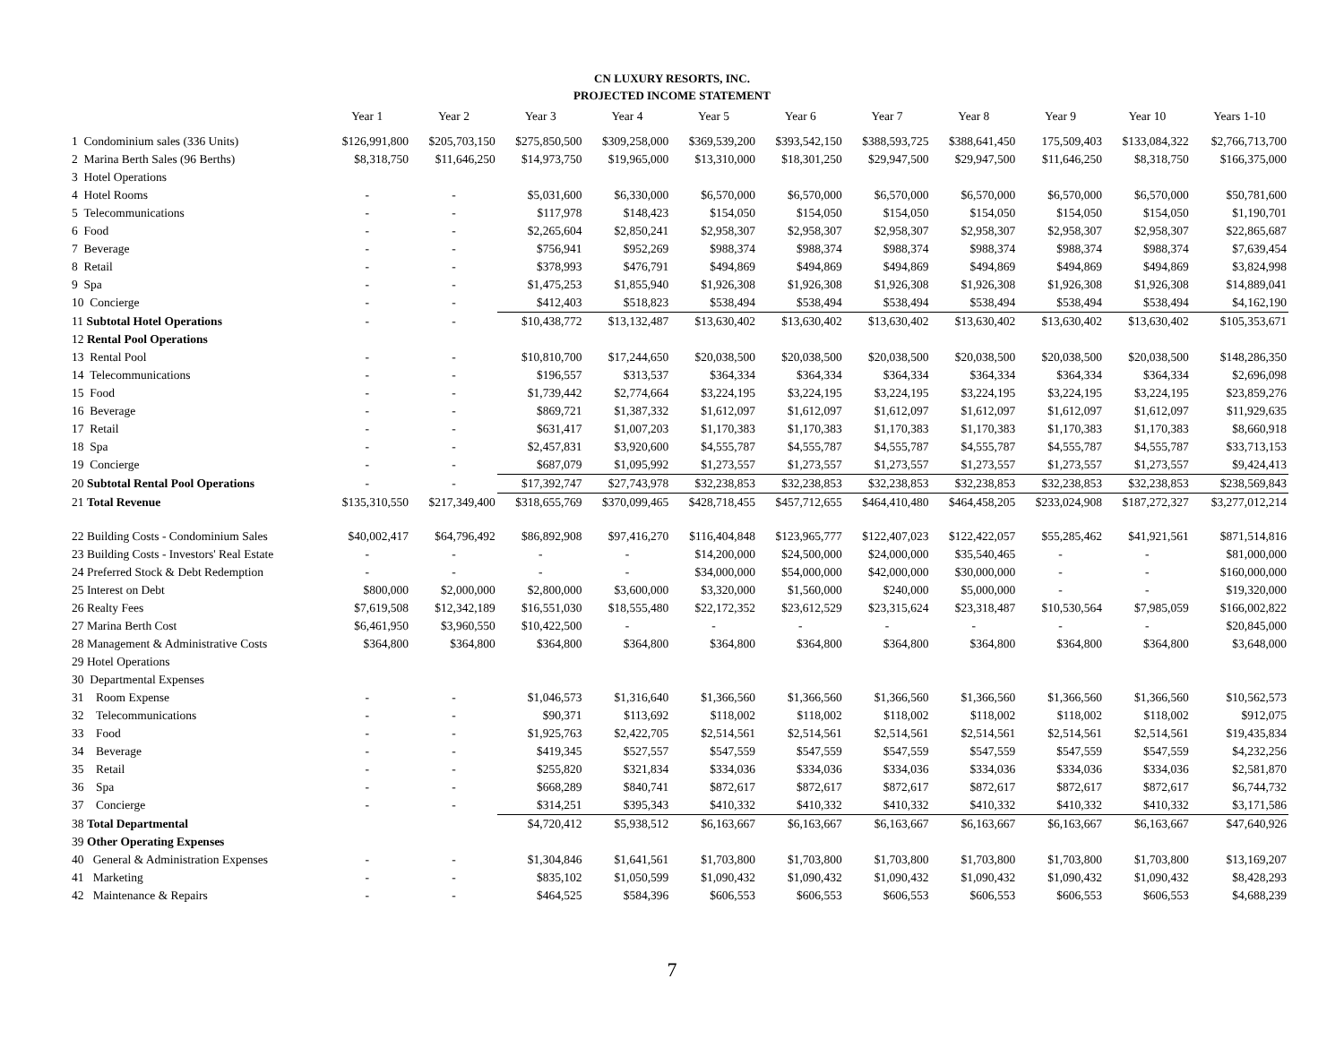CN LUXURY RESORTS, INC.
PROJECTED INCOME STATEMENT
| | Year 1 | Year 2 | Year 3 | Year 4 | Year 5 | Year 6 | Year 7 | Year 8 | Year 9 | Year 10 | Years 1-10 |
| --- | --- | --- | --- | --- | --- | --- | --- | --- | --- | --- | --- |
| 1 Condominium sales (336 Units) | $126,991,800 | $205,703,150 | $275,850,500 | $309,258,000 | $369,539,200 | $393,542,150 | $388,593,725 | $388,641,450 | 175,509,403 | $133,084,322 | $2,766,713,700 |
| 2 Marina Berth Sales (96 Berths) | $8,318,750 | $11,646,250 | $14,973,750 | $19,965,000 | $13,310,000 | $18,301,250 | $29,947,500 | $29,947,500 | $11,646,250 | $8,318,750 | $166,375,000 |
| 3 Hotel Operations | | | | | | | | | | | |
| 4 Hotel Rooms | - | - | $5,031,600 | $6,330,000 | $6,570,000 | $6,570,000 | $6,570,000 | $6,570,000 | $6,570,000 | $6,570,000 | $50,781,600 |
| 5 Telecommunications | - | - | $117,978 | $148,423 | $154,050 | $154,050 | $154,050 | $154,050 | $154,050 | $154,050 | $1,190,701 |
| 6 Food | - | - | $2,265,604 | $2,850,241 | $2,958,307 | $2,958,307 | $2,958,307 | $2,958,307 | $2,958,307 | $2,958,307 | $22,865,687 |
| 7 Beverage | - | - | $756,941 | $952,269 | $988,374 | $988,374 | $988,374 | $988,374 | $988,374 | $988,374 | $7,639,454 |
| 8 Retail | - | - | $378,993 | $476,791 | $494,869 | $494,869 | $494,869 | $494,869 | $494,869 | $494,869 | $3,824,998 |
| 9 Spa | - | - | $1,475,253 | $1,855,940 | $1,926,308 | $1,926,308 | $1,926,308 | $1,926,308 | $1,926,308 | $1,926,308 | $14,889,041 |
| 10 Concierge | - | - | $412,403 | $518,823 | $538,494 | $538,494 | $538,494 | $538,494 | $538,494 | $538,494 | $4,162,190 |
| 11 Subtotal Hotel Operations | - | - | $10,438,772 | $13,132,487 | $13,630,402 | $13,630,402 | $13,630,402 | $13,630,402 | $13,630,402 | $13,630,402 | $105,353,671 |
| 12 Rental Pool Operations | | | | | | | | | | | |
| 13 Rental Pool | - | - | $10,810,700 | $17,244,650 | $20,038,500 | $20,038,500 | $20,038,500 | $20,038,500 | $20,038,500 | $20,038,500 | $148,286,350 |
| 14 Telecommunications | - | - | $196,557 | $313,537 | $364,334 | $364,334 | $364,334 | $364,334 | $364,334 | $364,334 | $2,696,098 |
| 15 Food | - | - | $1,739,442 | $2,774,664 | $3,224,195 | $3,224,195 | $3,224,195 | $3,224,195 | $3,224,195 | $3,224,195 | $23,859,276 |
| 16 Beverage | - | - | $869,721 | $1,387,332 | $1,612,097 | $1,612,097 | $1,612,097 | $1,612,097 | $1,612,097 | $1,612,097 | $11,929,635 |
| 17 Retail | - | - | $631,417 | $1,007,203 | $1,170,383 | $1,170,383 | $1,170,383 | $1,170,383 | $1,170,383 | $1,170,383 | $8,660,918 |
| 18 Spa | - | - | $2,457,831 | $3,920,600 | $4,555,787 | $4,555,787 | $4,555,787 | $4,555,787 | $4,555,787 | $4,555,787 | $33,713,153 |
| 19 Concierge | - | - | $687,079 | $1,095,992 | $1,273,557 | $1,273,557 | $1,273,557 | $1,273,557 | $1,273,557 | $1,273,557 | $9,424,413 |
| 20 Subtotal Rental Pool Operations | - | - | $17,392,747 | $27,743,978 | $32,238,853 | $32,238,853 | $32,238,853 | $32,238,853 | $32,238,853 | $32,238,853 | $238,569,843 |
| 21 Total Revenue | $135,310,550 | $217,349,400 | $318,655,769 | $370,099,465 | $428,718,455 | $457,712,655 | $464,410,480 | $464,458,205 | $233,024,908 | $187,272,327 | $3,277,012,214 |
| 22 Building Costs - Condominium Sales | $40,002,417 | $64,796,492 | $86,892,908 | $97,416,270 | $116,404,848 | $123,965,777 | $122,407,023 | $122,422,057 | $55,285,462 | $41,921,561 | $871,514,816 |
| 23 Building Costs - Investors' Real Estate | - | - | - | - | $14,200,000 | $24,500,000 | $24,000,000 | $35,540,465 | - | - | $81,000,000 |
| 24 Preferred Stock & Debt Redemption | - | - | - | - | $34,000,000 | $54,000,000 | $42,000,000 | $30,000,000 | - | - | $160,000,000 |
| 25 Interest on Debt | $800,000 | $2,000,000 | $2,800,000 | $3,600,000 | $3,320,000 | $1,560,000 | $240,000 | $5,000,000 | - | - | $19,320,000 |
| 26 Realty Fees | $7,619,508 | $12,342,189 | $16,551,030 | $18,555,480 | $22,172,352 | $23,612,529 | $23,315,624 | $23,318,487 | $10,530,564 | $7,985,059 | $166,002,822 |
| 27 Marina Berth Cost | $6,461,950 | $3,960,550 | $10,422,500 | - | - | - | - | - | - | - | $20,845,000 |
| 28 Management & Administrative Costs | $364,800 | $364,800 | $364,800 | $364,800 | $364,800 | $364,800 | $364,800 | $364,800 | $364,800 | $364,800 | $3,648,000 |
| 29 Hotel Operations | | | | | | | | | | | |
| 30 Departmental Expenses | | | | | | | | | | | |
| 31 Room Expense | - | - | $1,046,573 | $1,316,640 | $1,366,560 | $1,366,560 | $1,366,560 | $1,366,560 | $1,366,560 | $1,366,560 | $10,562,573 |
| 32 Telecommunications | - | - | $90,371 | $113,692 | $118,002 | $118,002 | $118,002 | $118,002 | $118,002 | $118,002 | $912,075 |
| 33 Food | - | - | $1,925,763 | $2,422,705 | $2,514,561 | $2,514,561 | $2,514,561 | $2,514,561 | $2,514,561 | $2,514,561 | $19,435,834 |
| 34 Beverage | - | - | $419,345 | $527,557 | $547,559 | $547,559 | $547,559 | $547,559 | $547,559 | $547,559 | $4,232,256 |
| 35 Retail | - | - | $255,820 | $321,834 | $334,036 | $334,036 | $334,036 | $334,036 | $334,036 | $334,036 | $2,581,870 |
| 36 Spa | - | - | $668,289 | $840,741 | $872,617 | $872,617 | $872,617 | $872,617 | $872,617 | $872,617 | $6,744,732 |
| 37 Concierge | - | - | $314,251 | $395,343 | $410,332 | $410,332 | $410,332 | $410,332 | $410,332 | $410,332 | $3,171,586 |
| 38 Total Departmental | | | $4,720,412 | $5,938,512 | $6,163,667 | $6,163,667 | $6,163,667 | $6,163,667 | $6,163,667 | $6,163,667 | $47,640,926 |
| 39 Other Operating Expenses | | | | | | | | | | | |
| 40 General & Administration Expenses | - | - | $1,304,846 | $1,641,561 | $1,703,800 | $1,703,800 | $1,703,800 | $1,703,800 | $1,703,800 | $1,703,800 | $13,169,207 |
| 41 Marketing | - | - | $835,102 | $1,050,599 | $1,090,432 | $1,090,432 | $1,090,432 | $1,090,432 | $1,090,432 | $1,090,432 | $8,428,293 |
| 42 Maintenance & Repairs | - | - | $464,525 | $584,396 | $606,553 | $606,553 | $606,553 | $606,553 | $606,553 | $606,553 | $4,688,239 |
7